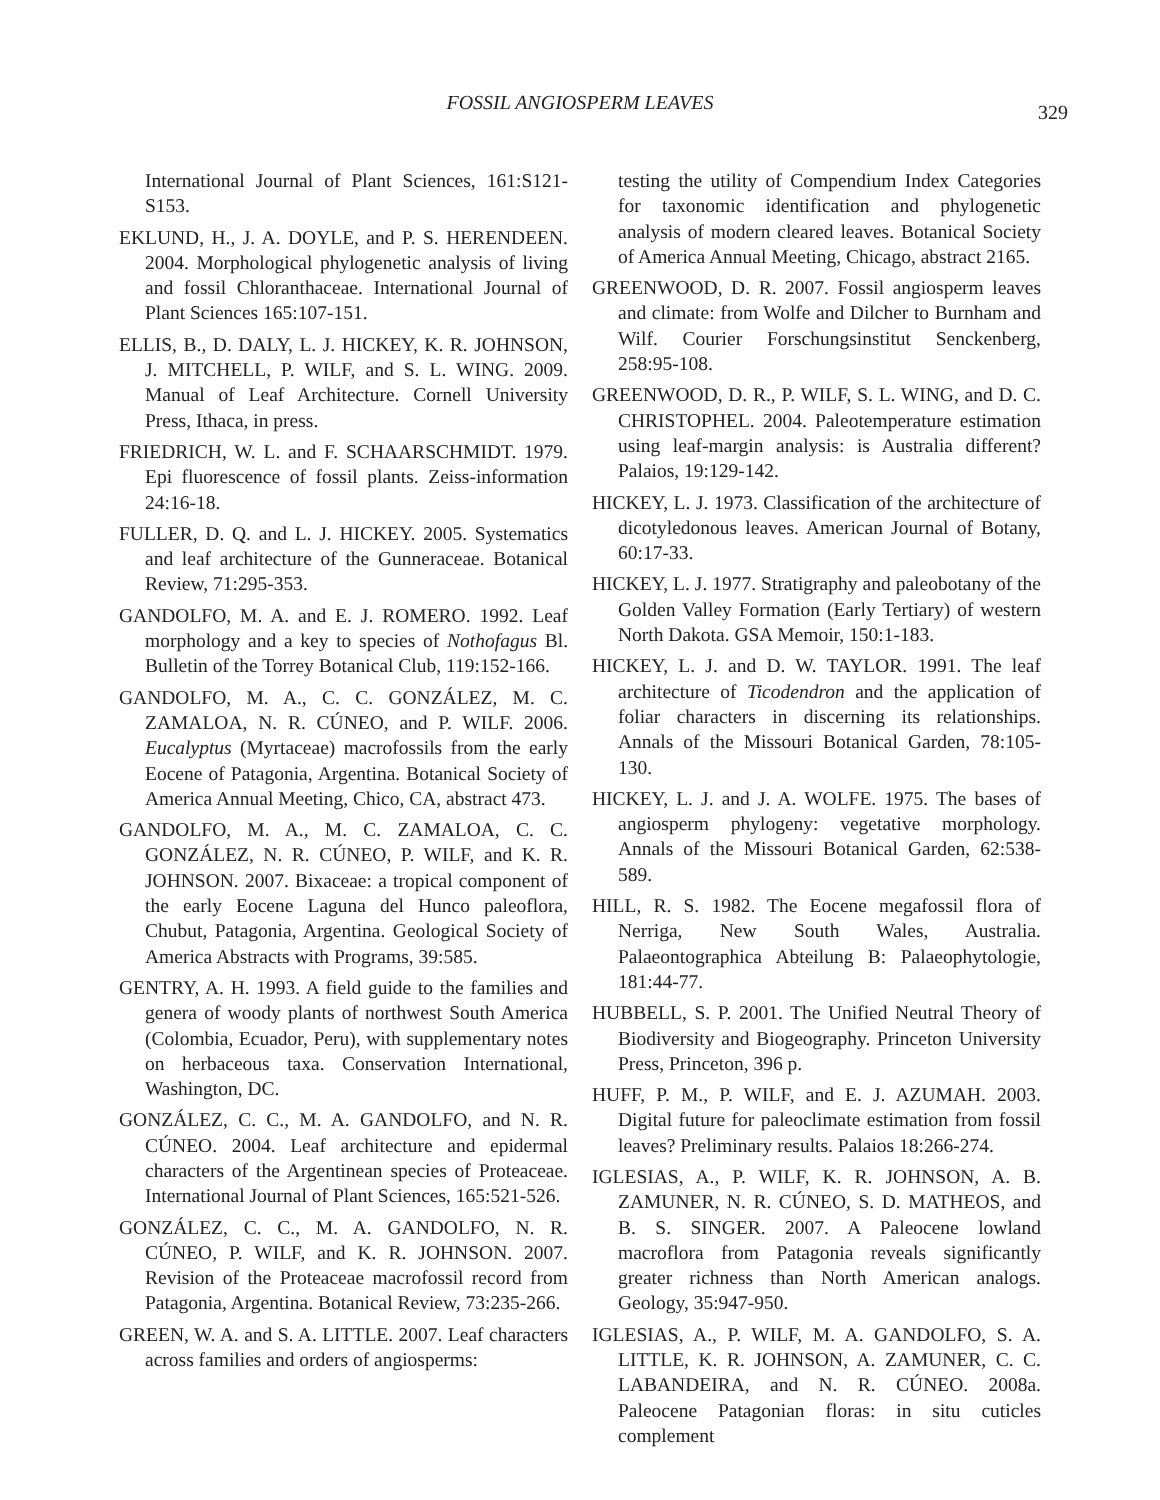FOSSIL ANGIOSPERM LEAVES
329
International Journal of Plant Sciences, 161:S121-S153.
EKLUND, H., J. A. DOYLE, and P. S. HERENDEEN. 2004. Morphological phylogenetic analysis of living and fossil Chloranthaceae. International Journal of Plant Sciences 165:107-151.
ELLIS, B., D. DALY, L. J. HICKEY, K. R. JOHNSON, J. MITCHELL, P. WILF, and S. L. WING. 2009. Manual of Leaf Architecture. Cornell University Press, Ithaca, in press.
FRIEDRICH, W. L. and F. SCHAARSCHMIDT. 1979. Epi fluorescence of fossil plants. Zeiss-information 24:16-18.
FULLER, D. Q. and L. J. HICKEY. 2005. Systematics and leaf architecture of the Gunneraceae. Botanical Review, 71:295-353.
GANDOLFO, M. A. and E. J. ROMERO. 1992. Leaf morphology and a key to species of Nothofagus Bl. Bulletin of the Torrey Botanical Club, 119:152-166.
GANDOLFO, M. A., C. C. GONZÁLEZ, M. C. ZAMALOA, N. R. CÚNEO, and P. WILF. 2006. Eucalyptus (Myrtaceae) macrofossils from the early Eocene of Patagonia, Argentina. Botanical Society of America Annual Meeting, Chico, CA, abstract 473.
GANDOLFO, M. A., M. C. ZAMALOA, C. C. GONZÁLEZ, N. R. CÚNEO, P. WILF, and K. R. JOHNSON. 2007. Bixaceae: a tropical component of the early Eocene Laguna del Hunco paleoflora, Chubut, Patagonia, Argentina. Geological Society of America Abstracts with Programs, 39:585.
GENTRY, A. H. 1993. A field guide to the families and genera of woody plants of northwest South America (Colombia, Ecuador, Peru), with supplementary notes on herbaceous taxa. Conservation International, Washington, DC.
GONZÁLEZ, C. C., M. A. GANDOLFO, and N. R. CÚNEO. 2004. Leaf architecture and epidermal characters of the Argentinean species of Proteaceae. International Journal of Plant Sciences, 165:521-526.
GONZÁLEZ, C. C., M. A. GANDOLFO, N. R. CÚNEO, P. WILF, and K. R. JOHNSON. 2007. Revision of the Proteaceae macrofossil record from Patagonia, Argentina. Botanical Review, 73:235-266.
GREEN, W. A. and S. A. LITTLE. 2007. Leaf characters across families and orders of angiosperms:
testing the utility of Compendium Index Categories for taxonomic identification and phylogenetic analysis of modern cleared leaves. Botanical Society of America Annual Meeting, Chicago, abstract 2165.
GREENWOOD, D. R. 2007. Fossil angiosperm leaves and climate: from Wolfe and Dilcher to Burnham and Wilf. Courier Forschungsinstitut Senckenberg, 258:95-108.
GREENWOOD, D. R., P. WILF, S. L. WING, and D. C. CHRISTOPHEL. 2004. Paleotemperature estimation using leaf-margin analysis: is Australia different? Palaios, 19:129-142.
HICKEY, L. J. 1973. Classification of the architecture of dicotyledonous leaves. American Journal of Botany, 60:17-33.
HICKEY, L. J. 1977. Stratigraphy and paleobotany of the Golden Valley Formation (Early Tertiary) of western North Dakota. GSA Memoir, 150:1-183.
HICKEY, L. J. and D. W. TAYLOR. 1991. The leaf architecture of Ticodendron and the application of foliar characters in discerning its relationships. Annals of the Missouri Botanical Garden, 78:105-130.
HICKEY, L. J. and J. A. WOLFE. 1975. The bases of angiosperm phylogeny: vegetative morphology. Annals of the Missouri Botanical Garden, 62:538-589.
HILL, R. S. 1982. The Eocene megafossil flora of Nerriga, New South Wales, Australia. Palaeontographica Abteilung B: Palaeophytologie, 181:44-77.
HUBBELL, S. P. 2001. The Unified Neutral Theory of Biodiversity and Biogeography. Princeton University Press, Princeton, 396 p.
HUFF, P. M., P. WILF, and E. J. AZUMAH. 2003. Digital future for paleoclimate estimation from fossil leaves? Preliminary results. Palaios 18:266-274.
IGLESIAS, A., P. WILF, K. R. JOHNSON, A. B. ZAMUNER, N. R. CÚNEO, S. D. MATHEOS, and B. S. SINGER. 2007. A Paleocene lowland macroflora from Patagonia reveals significantly greater richness than North American analogs. Geology, 35:947-950.
IGLESIAS, A., P. WILF, M. A. GANDOLFO, S. A. LITTLE, K. R. JOHNSON, A. ZAMUNER, C. C. LABANDEIRA, and N. R. CÚNEO. 2008a. Paleocene Patagonian floras: in situ cuticles complement